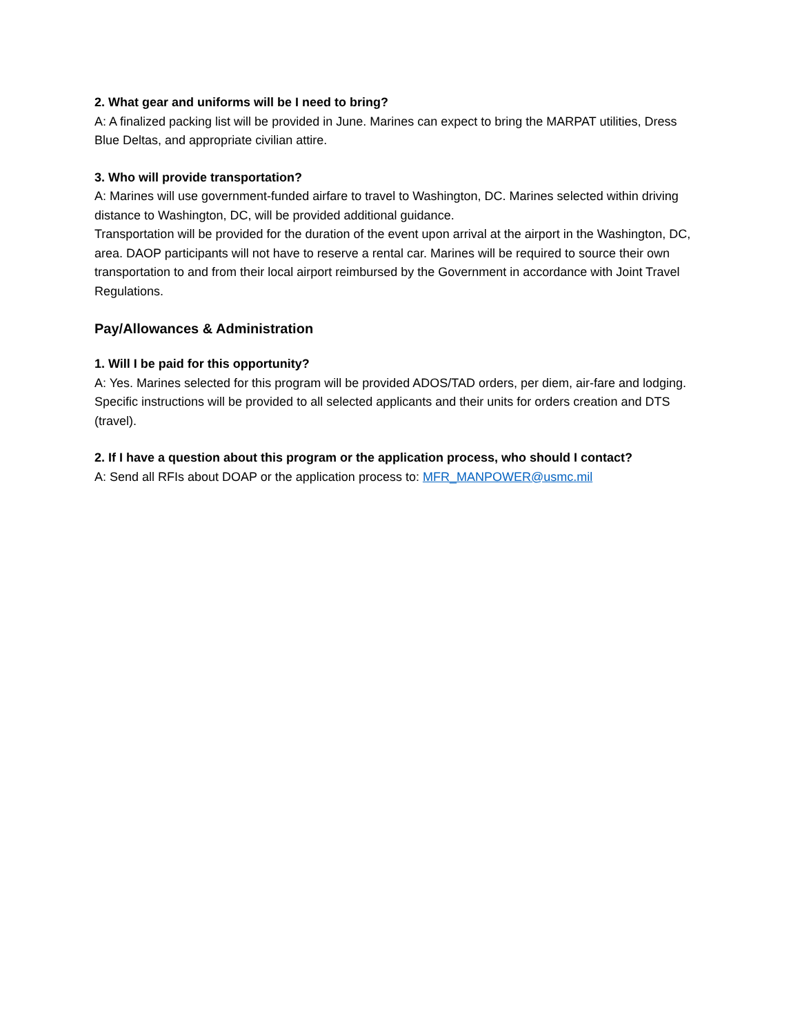2. What gear and uniforms will be I need to bring?
A: A finalized packing list will be provided in June. Marines can expect to bring the MARPAT utilities, Dress Blue Deltas, and appropriate civilian attire.
3. Who will provide transportation?
A: Marines will use government-funded airfare to travel to Washington, DC. Marines selected within driving distance to Washington, DC, will be provided additional guidance.
Transportation will be provided for the duration of the event upon arrival at the airport in the Washington, DC, area. DAOP participants will not have to reserve a rental car. Marines will be required to source their own transportation to and from their local airport reimbursed by the Government in accordance with Joint Travel Regulations.
Pay/Allowances & Administration
1. Will I be paid for this opportunity?
A: Yes. Marines selected for this program will be provided ADOS/TAD orders, per diem, air-fare and lodging. Specific instructions will be provided to all selected applicants and their units for orders creation and DTS (travel).
2. If I have a question about this program or the application process, who should I contact?
A: Send all RFIs about DOAP or the application process to: MFR_MANPOWER@usmc.mil